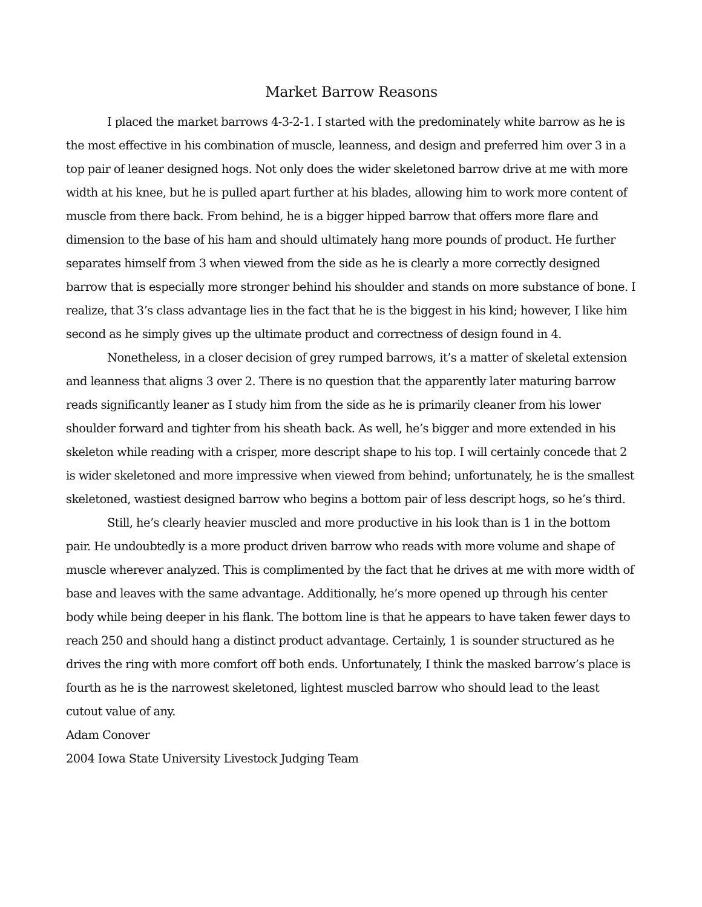Market Barrow Reasons
I placed the market barrows 4-3-2-1. I started with the predominately white barrow as he is the most effective in his combination of muscle, leanness, and design and preferred him over 3 in a top pair of leaner designed hogs. Not only does the wider skeletoned barrow drive at me with more width at his knee, but he is pulled apart further at his blades, allowing him to work more content of muscle from there back. From behind, he is a bigger hipped barrow that offers more flare and dimension to the base of his ham and should ultimately hang more pounds of product. He further separates himself from 3 when viewed from the side as he is clearly a more correctly designed barrow that is especially more stronger behind his shoulder and stands on more substance of bone. I realize, that 3’s class advantage lies in the fact that he is the biggest in his kind; however, I like him second as he simply gives up the ultimate product and correctness of design found in 4.
Nonetheless, in a closer decision of grey rumped barrows, it’s a matter of skeletal extension and leanness that aligns 3 over 2. There is no question that the apparently later maturing barrow reads significantly leaner as I study him from the side as he is primarily cleaner from his lower shoulder forward and tighter from his sheath back. As well, he’s bigger and more extended in his skeleton while reading with a crisper, more descript shape to his top. I will certainly concede that 2 is wider skeletoned and more impressive when viewed from behind; unfortunately, he is the smallest skeletoned, wastiest designed barrow who begins a bottom pair of less descript hogs, so he’s third.
Still, he’s clearly heavier muscled and more productive in his look than is 1 in the bottom pair. He undoubtedly is a more product driven barrow who reads with more volume and shape of muscle wherever analyzed. This is complimented by the fact that he drives at me with more width of base and leaves with the same advantage. Additionally, he’s more opened up through his center body while being deeper in his flank. The bottom line is that he appears to have taken fewer days to reach 250 and should hang a distinct product advantage. Certainly, 1 is sounder structured as he drives the ring with more comfort off both ends. Unfortunately, I think the masked barrow’s place is fourth as he is the narrowest skeletoned, lightest muscled barrow who should lead to the least cutout value of any.
Adam Conover
2004 Iowa State University Livestock Judging Team